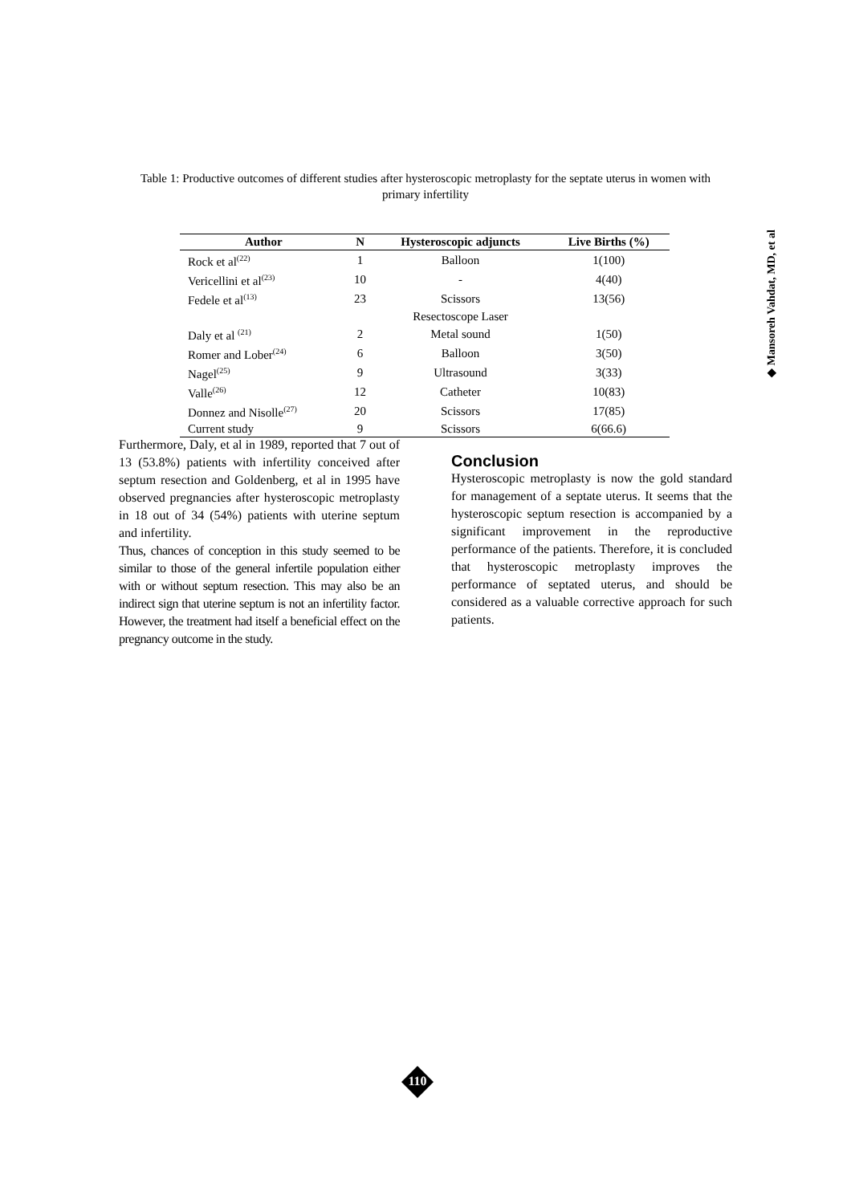◆ Mansoreh Vahdat, MD, et al
Table 1: Productive outcomes of different studies after hysteroscopic metroplasty for the septate uterus in women with primary infertility
| Author | N | Hysteroscopic adjuncts | Live Births (%) |
| --- | --- | --- | --- |
| Rock et al<sup>(22)</sup> | 1 | Balloon | 1(100) |
| Vericellini et al<sup>(23)</sup> | 10 | - | 4(40) |
| Fedele et al<sup>(13)</sup> | 23 | Scissors | 13(56) |
| | | Resectoscope Laser | |
| Daly et al <sup>(21)</sup> | 2 | Metal sound | 1(50) |
| Romer and Lober<sup>(24)</sup> | 6 | Balloon | 3(50) |
| Nagel<sup>(25)</sup> | 9 | Ultrasound | 3(33) |
| Valle<sup>(26)</sup> | 12 | Catheter | 10(83) |
| Donnez and Nisolle<sup>(27)</sup> | 20 | Scissors | 17(85) |
| Current study | 9 | Scissors | 6(66.6) |
Furthermore, Daly, et al in 1989, reported that 7 out of 13 (53.8%) patients with infertility conceived after septum resection and Goldenberg, et al in 1995 have observed pregnancies after hysteroscopic metroplasty in 18 out of 34 (54%) patients with uterine septum and infertility.
Thus, chances of conception in this study seemed to be similar to those of the general infertile population either with or without septum resection. This may also be an indirect sign that uterine septum is not an infertility factor. However, the treatment had itself a beneficial effect on the pregnancy outcome in the study.
Conclusion
Hysteroscopic metroplasty is now the gold standard for management of a septate uterus. It seems that the hysteroscopic septum resection is accompanied by a significant improvement in the reproductive performance of the patients. Therefore, it is concluded that hysteroscopic metroplasty improves the performance of septated uterus, and should be considered as a valuable corrective approach for such patients.
110